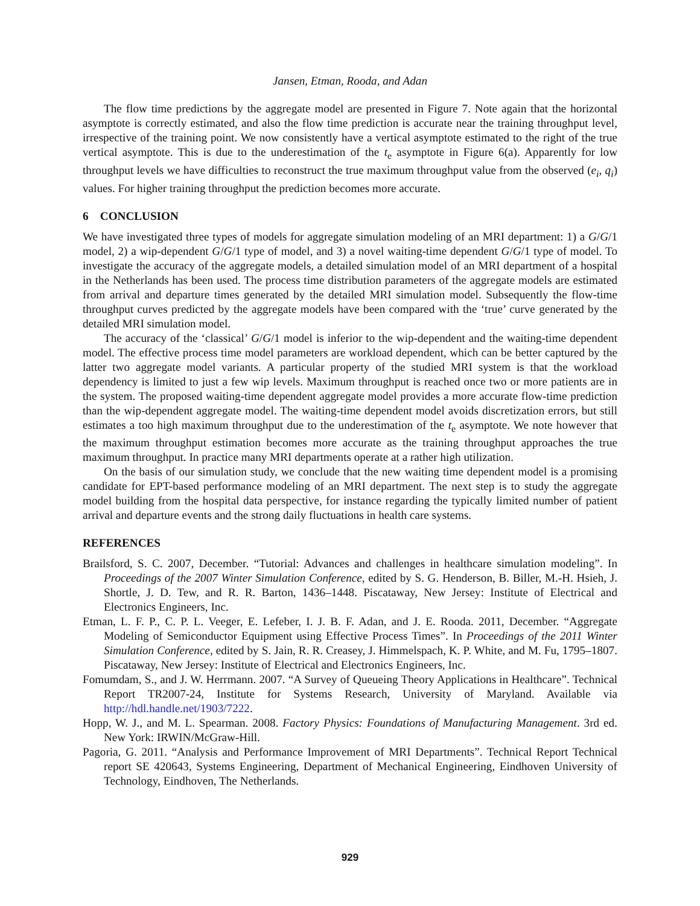Jansen, Etman, Rooda, and Adan
The flow time predictions by the aggregate model are presented in Figure 7. Note again that the horizontal asymptote is correctly estimated, and also the flow time prediction is accurate near the training throughput level, irrespective of the training point. We now consistently have a vertical asymptote estimated to the right of the true vertical asymptote. This is due to the underestimation of the t<sub>e</sub> asymptote in Figure 6(a). Apparently for low throughput levels we have difficulties to reconstruct the true maximum throughput value from the observed (e<sub>i</sub>, q<sub>i</sub>) values. For higher training throughput the prediction becomes more accurate.
6 CONCLUSION
We have investigated three types of models for aggregate simulation modeling of an MRI department: 1) a G/G/1 model, 2) a wip-dependent G/G/1 type of model, and 3) a novel waiting-time dependent G/G/1 type of model. To investigate the accuracy of the aggregate models, a detailed simulation model of an MRI department of a hospital in the Netherlands has been used. The process time distribution parameters of the aggregate models are estimated from arrival and departure times generated by the detailed MRI simulation model. Subsequently the flow-time throughput curves predicted by the aggregate models have been compared with the ‘true’ curve generated by the detailed MRI simulation model.
The accuracy of the ‘classical’ G/G/1 model is inferior to the wip-dependent and the waiting-time dependent model. The effective process time model parameters are workload dependent, which can be better captured by the latter two aggregate model variants. A particular property of the studied MRI system is that the workload dependency is limited to just a few wip levels. Maximum throughput is reached once two or more patients are in the system. The proposed waiting-time dependent aggregate model provides a more accurate flow-time prediction than the wip-dependent aggregate model. The waiting-time dependent model avoids discretization errors, but still estimates a too high maximum throughput due to the underestimation of the t<sub>e</sub> asymptote. We note however that the maximum throughput estimation becomes more accurate as the training throughput approaches the true maximum throughput. In practice many MRI departments operate at a rather high utilization.
On the basis of our simulation study, we conclude that the new waiting time dependent model is a promising candidate for EPT-based performance modeling of an MRI department. The next step is to study the aggregate model building from the hospital data perspective, for instance regarding the typically limited number of patient arrival and departure events and the strong daily fluctuations in health care systems.
REFERENCES
Brailsford, S. C. 2007, December. “Tutorial: Advances and challenges in healthcare simulation modeling”. In Proceedings of the 2007 Winter Simulation Conference, edited by S. G. Henderson, B. Biller, M.-H. Hsieh, J. Shortle, J. D. Tew, and R. R. Barton, 1436–1448. Piscataway, New Jersey: Institute of Electrical and Electronics Engineers, Inc.
Etman, L. F. P., C. P. L. Veeger, E. Lefeber, I. J. B. F. Adan, and J. E. Rooda. 2011, December. “Aggregate Modeling of Semiconductor Equipment using Effective Process Times”. In Proceedings of the 2011 Winter Simulation Conference, edited by S. Jain, R. R. Creasey, J. Himmelspach, K. P. White, and M. Fu, 1795–1807. Piscataway, New Jersey: Institute of Electrical and Electronics Engineers, Inc.
Fomumdam, S., and J. W. Herrmann. 2007. “A Survey of Queueing Theory Applications in Healthcare”. Technical Report TR2007-24, Institute for Systems Research, University of Maryland. Available via http://hdl.handle.net/1903/7222.
Hopp, W. J., and M. L. Spearman. 2008. Factory Physics: Foundations of Manufacturing Management. 3rd ed. New York: IRWIN/McGraw-Hill.
Pagoria, G. 2011. “Analysis and Performance Improvement of MRI Departments”. Technical Report Technical report SE 420643, Systems Engineering, Department of Mechanical Engineering, Eindhoven University of Technology, Eindhoven, The Netherlands.
929